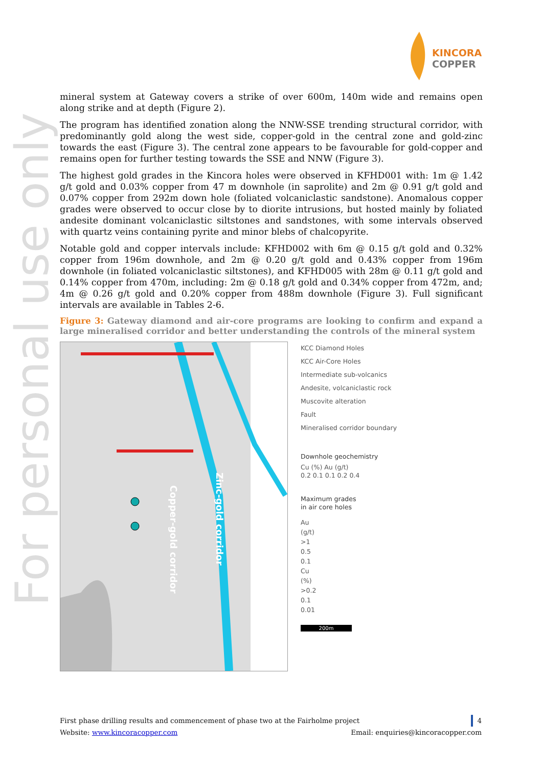KINCORA
COPPER
For personal use only
mineral system at Gateway covers a strike of over 600m, 140m wide and remains open along strike and at depth (Figure 2).
The program has identified zonation along the NNW-SSE trending structural corridor, with predominantly gold along the west side, copper-gold in the central zone and gold-zinc towards the east (Figure 3). The central zone appears to be favourable for gold-copper and remains open for further testing towards the SSE and NNW (Figure 3).
The highest gold grades in the Kincora holes were observed in KFHD001 with: 1m @ 1.42 g/t gold and 0.03% copper from 47 m downhole (in saprolite) and 2m @ 0.91 g/t gold and 0.07% copper from 292m down hole (foliated volcaniclastic sandstone). Anomalous copper grades were observed to occur close by to diorite intrusions, but hosted mainly by foliated andesite dominant volcaniclastic siltstones and sandstones, with some intervals observed with quartz veins containing pyrite and minor blebs of chalcopyrite.
Notable gold and copper intervals include: KFHD002 with 6m @ 0.15 g/t gold and 0.32% copper from 196m downhole, and 2m @ 0.20 g/t gold and 0.43% copper from 196m downhole (in foliated volcaniclastic siltstones), and KFHD005 with 28m @ 0.11 g/t gold and 0.14% copper from 470m, including: 2m @ 0.18 g/t gold and 0.34% copper from 472m, and; 4m @ 0.26 g/t gold and 0.20% copper from 488m downhole (Figure 3). Full significant intervals are available in Tables 2-6.
Figure 3: Gateway diamond and air-core programs are looking to confirm and expand a large mineralised corridor and better understanding the controls of the mineral system
Copper-gold corridor
Zinc-gold corridor
KCC Diamond Holes
KCC Air-Core Holes
Intermediate sub-volcanics
Andesite, volcaniclastic rock
Muscovite alteration
Fault
Mineralised corridor boundary
Downhole geochemistry
Cu (%) Au (g/t)
0.2 0.1 0.1 0.2 0.4
Maximum grades
in air core holes
Au
(g/t)
>1
0.5
0.1
Cu
(%)
>0.2
0.1
0.01
200m
First phase drilling results and commencement of phase two at the Fairholme project 4
Website: www.kincoracopper.com Email: enquiries@kincoracopper.com